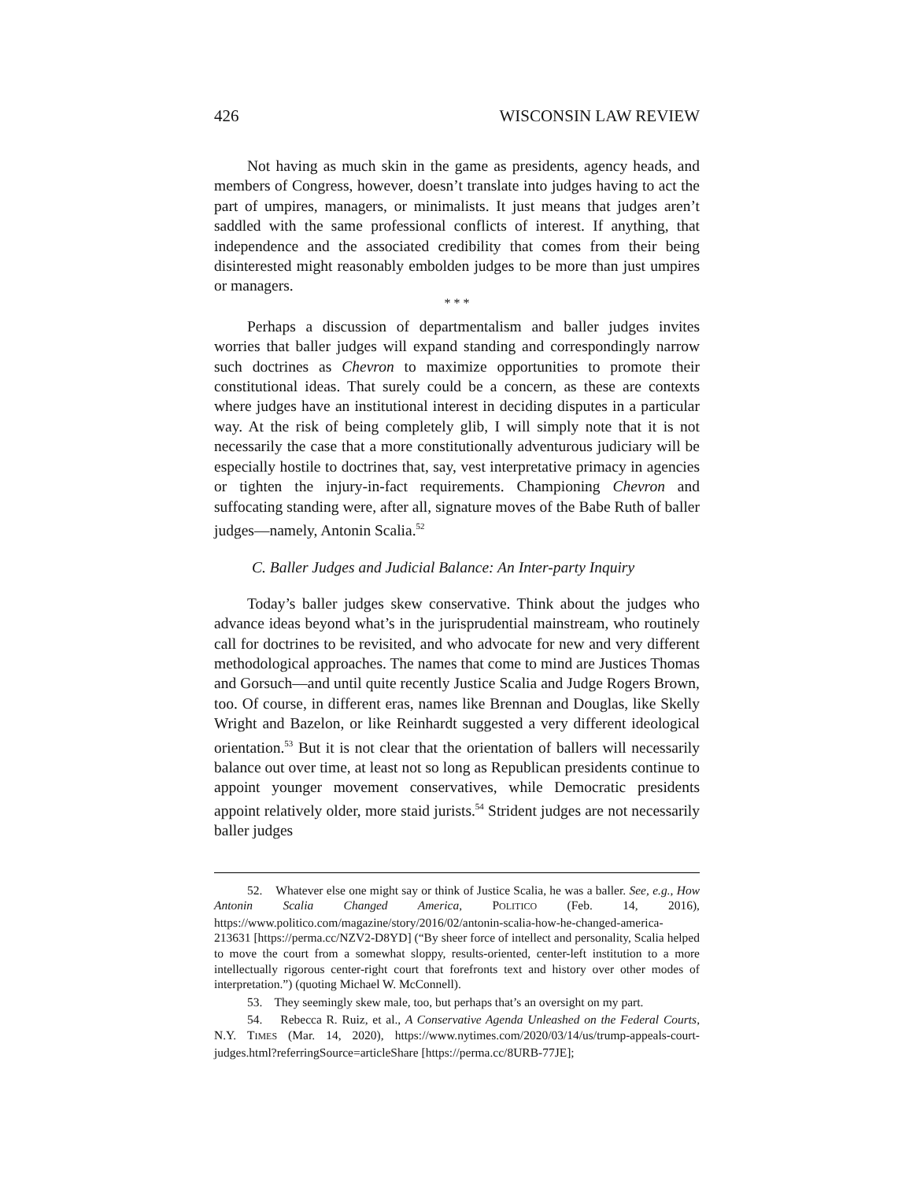426 WISCONSIN LAW REVIEW
Not having as much skin in the game as presidents, agency heads, and members of Congress, however, doesn’t translate into judges having to act the part of umpires, managers, or minimalists. It just means that judges aren’t saddled with the same professional conflicts of interest. If anything, that independence and the associated credibility that comes from their being disinterested might reasonably embolden judges to be more than just umpires or managers.
* * *
Perhaps a discussion of departmentalism and baller judges invites worries that baller judges will expand standing and correspondingly narrow such doctrines as Chevron to maximize opportunities to promote their constitutional ideas. That surely could be a concern, as these are contexts where judges have an institutional interest in deciding disputes in a particular way. At the risk of being completely glib, I will simply note that it is not necessarily the case that a more constitutionally adventurous judiciary will be especially hostile to doctrines that, say, vest interpretative primacy in agencies or tighten the injury-in-fact requirements. Championing Chevron and suffocating standing were, after all, signature moves of the Babe Ruth of baller judges—namely, Antonin Scalia.<sup>52</sup>
C. Baller Judges and Judicial Balance: An Inter-party Inquiry
Today’s baller judges skew conservative. Think about the judges who advance ideas beyond what’s in the jurisprudential mainstream, who routinely call for doctrines to be revisited, and who advocate for new and very different methodological approaches. The names that come to mind are Justices Thomas and Gorsuch—and until quite recently Justice Scalia and Judge Rogers Brown, too. Of course, in different eras, names like Brennan and Douglas, like Skelly Wright and Bazelon, or like Reinhardt suggested a very different ideological orientation.<sup>53</sup> But it is not clear that the orientation of ballers will necessarily balance out over time, at least not so long as Republican presidents continue to appoint younger movement conservatives, while Democratic presidents appoint relatively older, more staid jurists.<sup>54</sup> Strident judges are not necessarily baller judges
52. Whatever else one might say or think of Justice Scalia, he was a baller. See, e.g., How Antonin Scalia Changed America, POLITICO (Feb. 14, 2016), https://www.politico.com/magazine/story/2016/02/antonin-scalia-how-he-changed-america-213631 [https://perma.cc/NZV2-D8YD] (“By sheer force of intellect and personality, Scalia helped to move the court from a somewhat sloppy, results-oriented, center-left institution to a more intellectually rigorous center-right court that forefronts text and history over other modes of interpretation.”) (quoting Michael W. McConnell).
53. They seemingly skew male, too, but perhaps that’s an oversight on my part.
54. Rebecca R. Ruiz, et al., A Conservative Agenda Unleashed on the Federal Courts, N.Y. TIMES (Mar. 14, 2020), https://www.nytimes.com/2020/03/14/us/trump-appeals-court-judges.html?referringSource=articleShare [https://perma.cc/8URB-77JE];